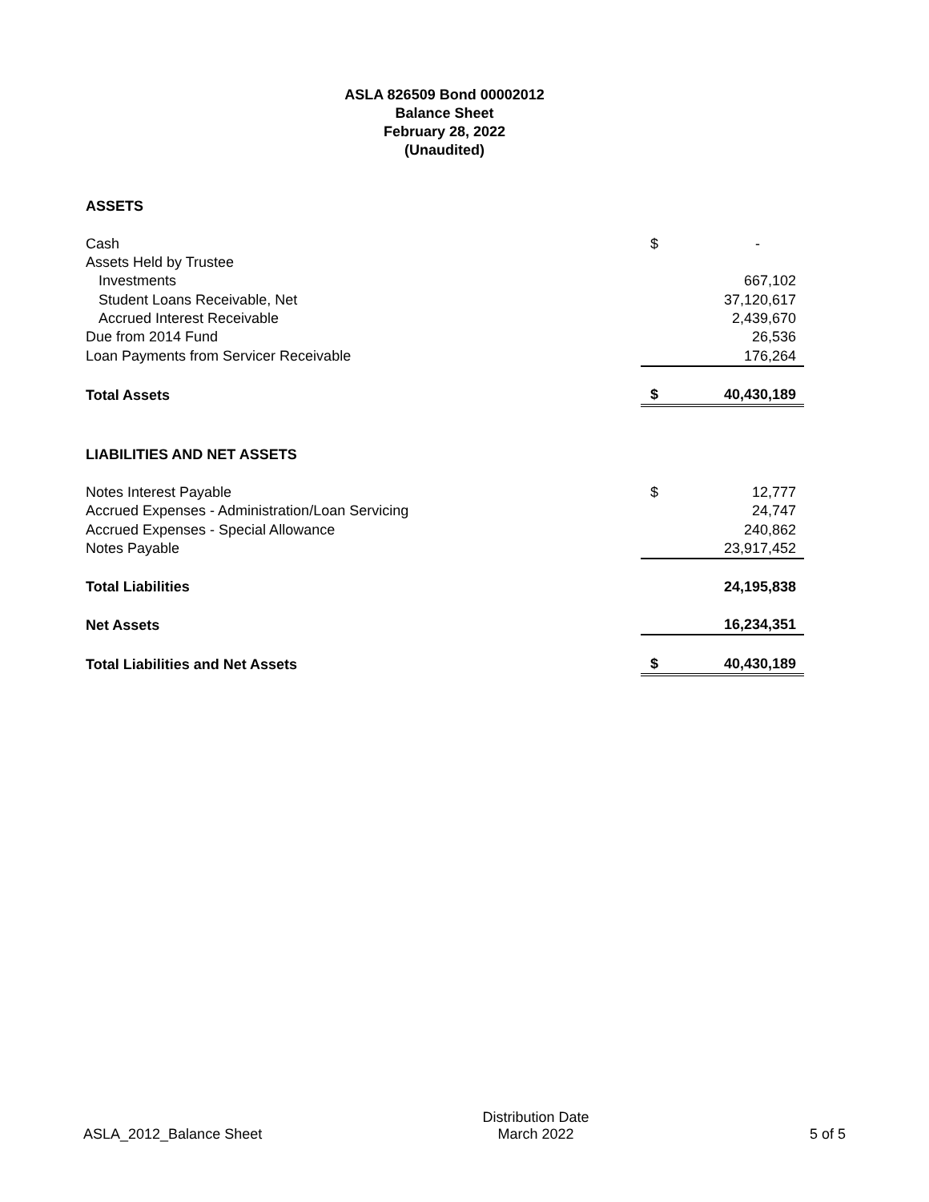ASLA 826509 Bond 00002012
Balance Sheet
February 28, 2022
(Unaudited)
| ASSETS | | |
| Cash | $ | - |
| Assets Held by Trustee | | |
| Investments | | 667,102 |
| Student Loans Receivable, Net | | 37,120,617 |
| Accrued Interest Receivable | | 2,439,670 |
| Due from 2014 Fund | | 26,536 |
| Loan Payments from Servicer Receivable | | 176,264 |
| Total Assets | $ | 40,430,189 |
| LIABILITIES AND NET ASSETS | | |
| Notes Interest Payable | $ | 12,777 |
| Accrued Expenses - Administration/Loan Servicing | | 24,747 |
| Accrued Expenses - Special Allowance | | 240,862 |
| Notes Payable | | 23,917,452 |
| Total Liabilities | | 24,195,838 |
| Net Assets | | 16,234,351 |
| Total Liabilities and Net Assets | $ | 40,430,189 |
ASLA_2012_Balance Sheet
Distribution Date
March 2022
5 of 5